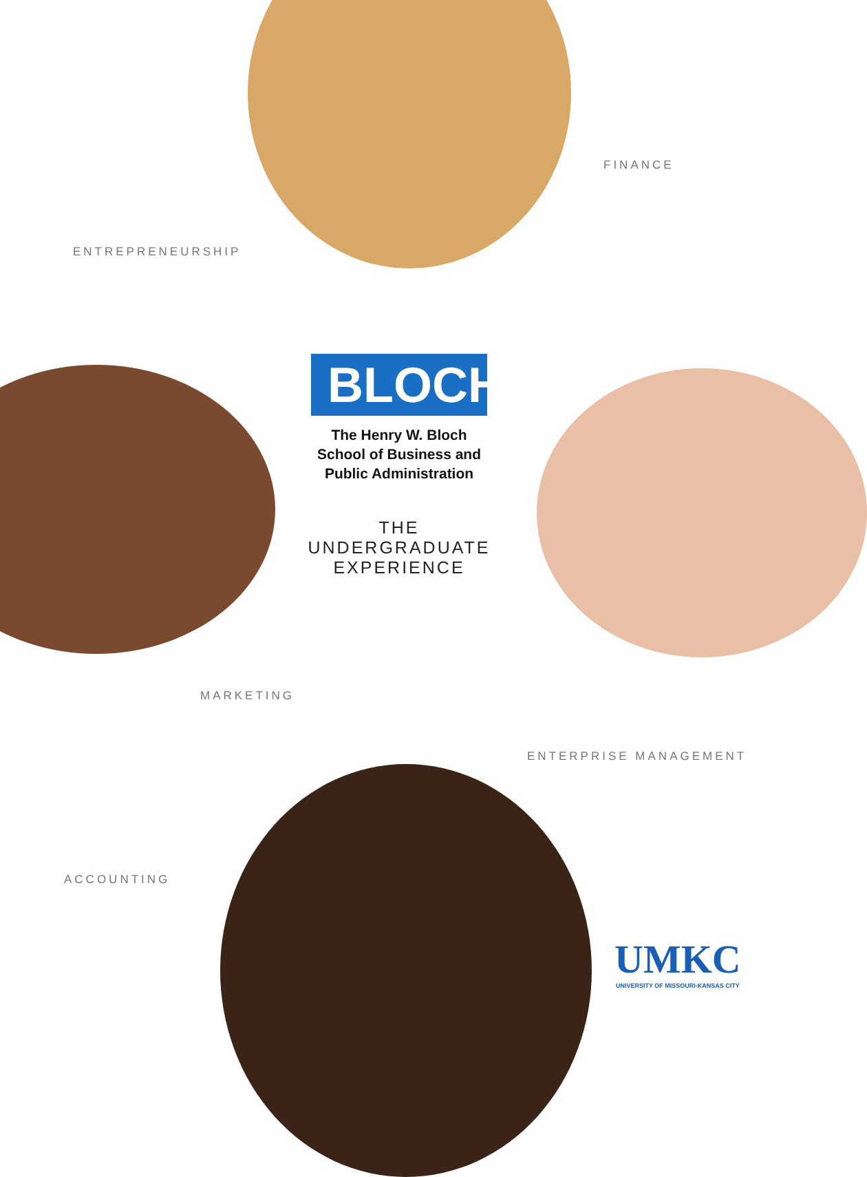FINANCE
ENTREPRENEURSHIP
BLOCH
The Henry W. Bloch
School of Business and
Public Administration
THE
UNDERGRADUATE
EXPERIENCE
MARKETING
ENTERPRISE MANAGEMENT
ACCOUNTING
UMKC
UNIVERSITY OF MISSOURI-KANSAS CITY